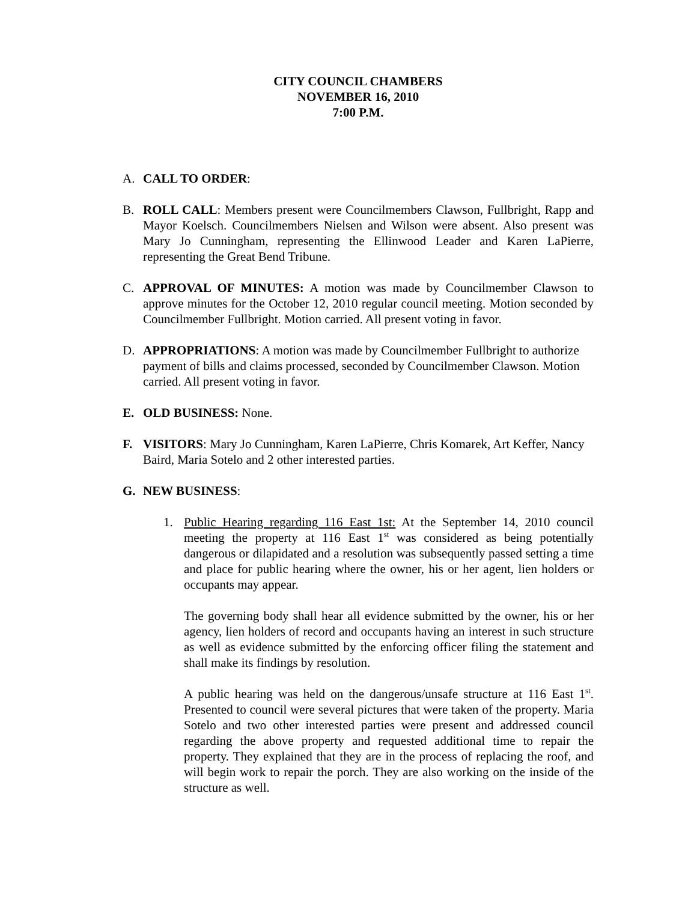CITY COUNCIL CHAMBERS
NOVEMBER 16, 2010
7:00 P.M.
A. CALL TO ORDER:
B. ROLL CALL: Members present were Councilmembers Clawson, Fullbright, Rapp and Mayor Koelsch. Councilmembers Nielsen and Wilson were absent. Also present was Mary Jo Cunningham, representing the Ellinwood Leader and Karen LaPierre, representing the Great Bend Tribune.
C. APPROVAL OF MINUTES: A motion was made by Councilmember Clawson to approve minutes for the October 12, 2010 regular council meeting. Motion seconded by Councilmember Fullbright. Motion carried. All present voting in favor.
D. APPROPRIATIONS: A motion was made by Councilmember Fullbright to authorize payment of bills and claims processed, seconded by Councilmember Clawson. Motion carried. All present voting in favor.
E. OLD BUSINESS: None.
F. VISITORS: Mary Jo Cunningham, Karen LaPierre, Chris Komarek, Art Keffer, Nancy Baird, Maria Sotelo and 2 other interested parties.
G. NEW BUSINESS:
1. Public Hearing regarding 116 East 1st: At the September 14, 2010 council meeting the property at 116 East 1<sup>st</sup> was considered as being potentially dangerous or dilapidated and a resolution was subsequently passed setting a time and place for public hearing where the owner, his or her agent, lien holders or occupants may appear.
The governing body shall hear all evidence submitted by the owner, his or her agency, lien holders of record and occupants having an interest in such structure as well as evidence submitted by the enforcing officer filing the statement and shall make its findings by resolution.
A public hearing was held on the dangerous/unsafe structure at 116 East 1<sup>st</sup>. Presented to council were several pictures that were taken of the property. Maria Sotelo and two other interested parties were present and addressed council regarding the above property and requested additional time to repair the property. They explained that they are in the process of replacing the roof, and will begin work to repair the porch. They are also working on the inside of the structure as well.